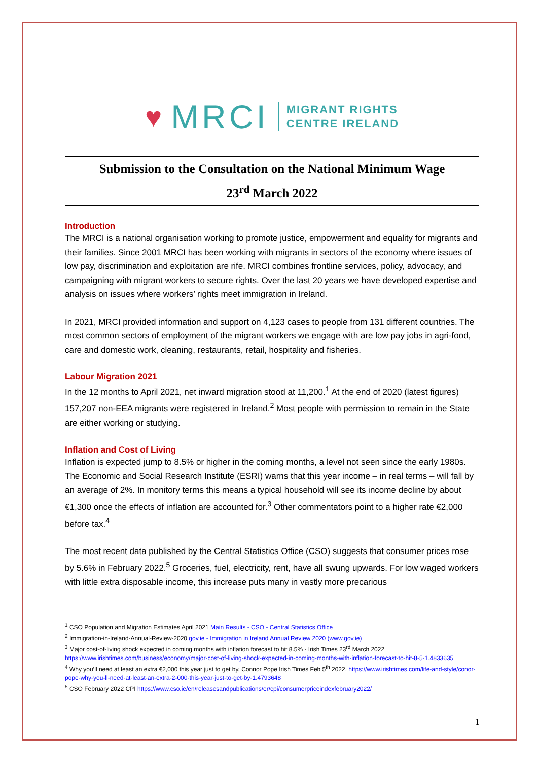♥ MRCI MIGRANT RIGHTS
CENTRE IRELAND
Submission to the Consultation on the National Minimum Wage
23<sup>rd</sup> March 2022
Introduction
The MRCI is a national organisation working to promote justice, empowerment and equality for migrants and their families. Since 2001 MRCI has been working with migrants in sectors of the economy where issues of low pay, discrimination and exploitation are rife. MRCI combines frontline services, policy, advocacy, and campaigning with migrant workers to secure rights. Over the last 20 years we have developed expertise and analysis on issues where workers’ rights meet immigration in Ireland.
In 2021, MRCI provided information and support on 4,123 cases to people from 131 different countries. The most common sectors of employment of the migrant workers we engage with are low pay jobs in agri-food, care and domestic work, cleaning, restaurants, retail, hospitality and fisheries.
Labour Migration 2021
In the 12 months to April 2021, net inward migration stood at 11,200.<sup>1</sup> At the end of 2020 (latest figures) 157,207 non-EEA migrants were registered in Ireland.<sup>2</sup> Most people with permission to remain in the State are either working or studying.
Inflation and Cost of Living
Inflation is expected jump to 8.5% or higher in the coming months, a level not seen since the early 1980s. The Economic and Social Research Institute (ESRI) warns that this year income – in real terms – will fall by an average of 2%. In monitory terms this means a typical household will see its income decline by about €1,300 once the effects of inflation are accounted for.<sup>3</sup> Other commentators point to a higher rate €2,000 before tax.<sup>4</sup>
The most recent data published by the Central Statistics Office (CSO) suggests that consumer prices rose by 5.6% in February 2022.<sup>5</sup> Groceries, fuel, electricity, rent, have all swung upwards. For low waged workers with little extra disposable income, this increase puts many in vastly more precarious
<sup>1</sup> CSO Population and Migration Estimates April 2021 Main Results - CSO - Central Statistics Office
<sup>2</sup> Immigration-in-Ireland-Annual-Review-2020 gov.ie - Immigration in Ireland Annual Review 2020 (www.gov.ie)
<sup>3</sup> Major cost-of-living shock expected in coming months with inflation forecast to hit 8.5% - Irish Times 23<sup>rd</sup> March 2022 https://www.irishtimes.com/business/economy/major-cost-of-living-shock-expected-in-coming-months-with-inflation-forecast-to-hit-8-5-1.4833635
<sup>4</sup> Why you’ll need at least an extra €2,000 this year just to get by, Connor Pope Irish Times Feb 5<sup>th</sup> 2022. https://www.irishtimes.com/life-and-style/conor-pope-why-you-ll-need-at-least-an-extra-2-000-this-year-just-to-get-by-1.4793648
<sup>5</sup> CSO February 2022 CPI https://www.cso.ie/en/releasesandpublications/er/cpi/consumerpriceindexfebruary2022/
1